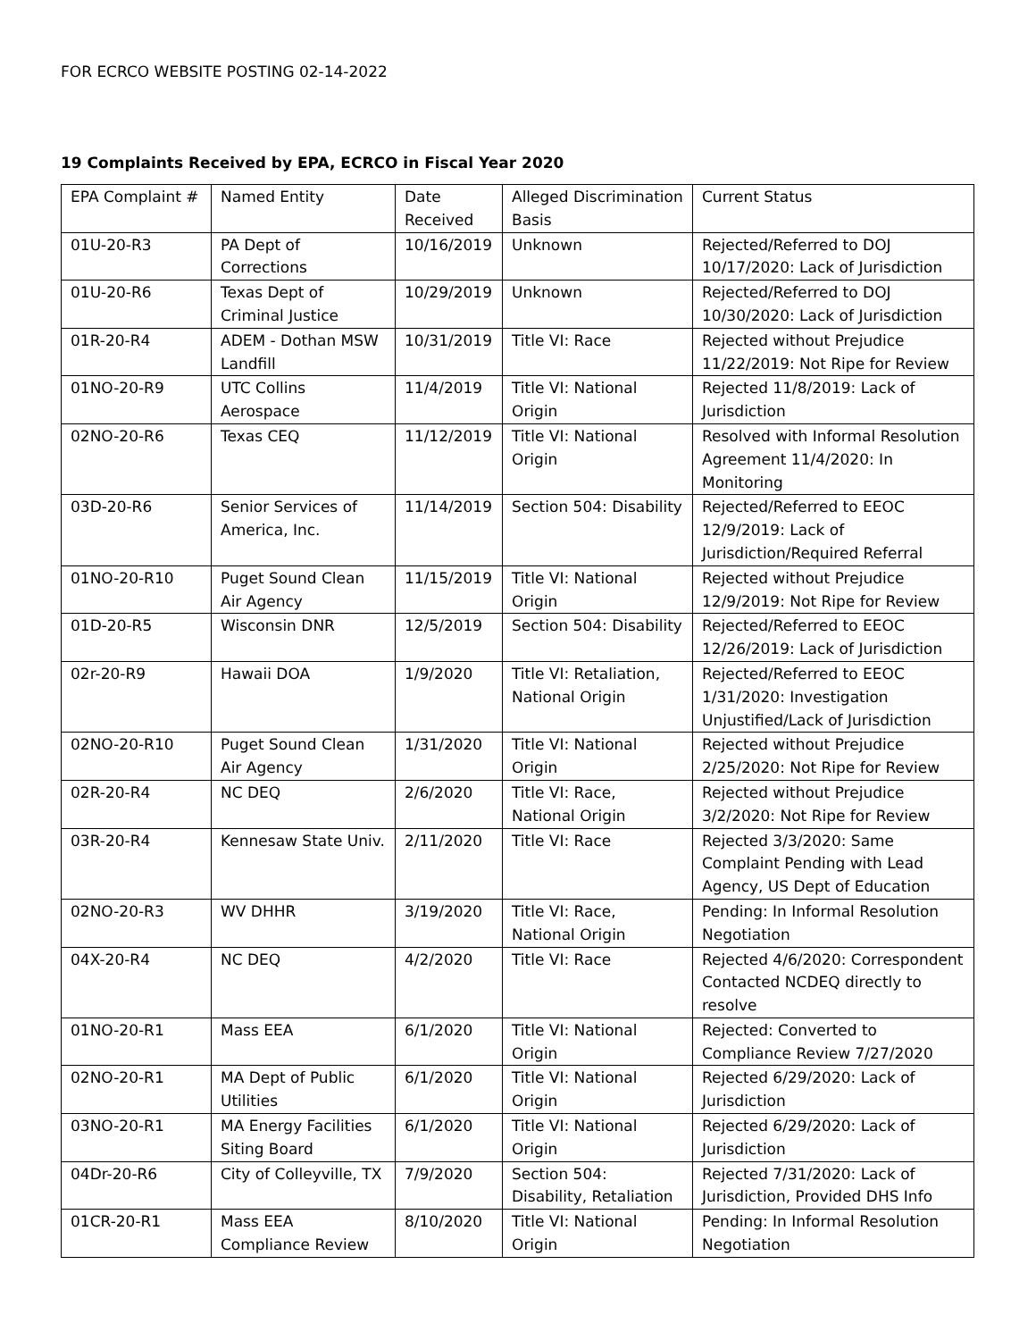FOR ECRCO WEBSITE POSTING 02-14-2022
19 Complaints Received by EPA, ECRCO in Fiscal Year 2020
| EPA Complaint # | Named Entity | Date Received | Alleged Discrimination Basis | Current Status |
| 01U-20-R3 | PA Dept of Corrections | 10/16/2019 | Unknown | Rejected/Referred to DOJ 10/17/2020: Lack of Jurisdiction |
| 01U-20-R6 | Texas Dept of Criminal Justice | 10/29/2019 | Unknown | Rejected/Referred to DOJ 10/30/2020: Lack of Jurisdiction |
| 01R-20-R4 | ADEM - Dothan MSW Landfill | 10/31/2019 | Title VI: Race | Rejected without Prejudice 11/22/2019: Not Ripe for Review |
| 01NO-20-R9 | UTC Collins Aerospace | 11/4/2019 | Title VI: National Origin | Rejected 11/8/2019: Lack of Jurisdiction |
| 02NO-20-R6 | Texas CEQ | 11/12/2019 | Title VI: National Origin | Resolved with Informal Resolution Agreement 11/4/2020: In Monitoring |
| 03D-20-R6 | Senior Services of America, Inc. | 11/14/2019 | Section 504: Disability | Rejected/Referred to EEOC 12/9/2019: Lack of Jurisdiction/Required Referral |
| 01NO-20-R10 | Puget Sound Clean Air Agency | 11/15/2019 | Title VI: National Origin | Rejected without Prejudice 12/9/2019: Not Ripe for Review |
| 01D-20-R5 | Wisconsin DNR | 12/5/2019 | Section 504: Disability | Rejected/Referred to EEOC 12/26/2019: Lack of Jurisdiction |
| 02r-20-R9 | Hawaii DOA | 1/9/2020 | Title VI: Retaliation, National Origin | Rejected/Referred to EEOC 1/31/2020: Investigation Unjustified/Lack of Jurisdiction |
| 02NO-20-R10 | Puget Sound Clean Air Agency | 1/31/2020 | Title VI: National Origin | Rejected without Prejudice 2/25/2020: Not Ripe for Review |
| 02R-20-R4 | NC DEQ | 2/6/2020 | Title VI: Race, National Origin | Rejected without Prejudice 3/2/2020: Not Ripe for Review |
| 03R-20-R4 | Kennesaw State Univ. | 2/11/2020 | Title VI: Race | Rejected 3/3/2020: Same Complaint Pending with Lead Agency, US Dept of Education |
| 02NO-20-R3 | WV DHHR | 3/19/2020 | Title VI: Race, National Origin | Pending: In Informal Resolution Negotiation |
| 04X-20-R4 | NC DEQ | 4/2/2020 | Title VI: Race | Rejected 4/6/2020: Correspondent Contacted NCDEQ directly to resolve |
| 01NO-20-R1 | Mass EEA | 6/1/2020 | Title VI: National Origin | Rejected: Converted to Compliance Review 7/27/2020 |
| 02NO-20-R1 | MA Dept of Public Utilities | 6/1/2020 | Title VI: National Origin | Rejected 6/29/2020: Lack of Jurisdiction |
| 03NO-20-R1 | MA Energy Facilities Siting Board | 6/1/2020 | Title VI: National Origin | Rejected 6/29/2020: Lack of Jurisdiction |
| 04Dr-20-R6 | City of Colleyville, TX | 7/9/2020 | Section 504: Disability, Retaliation | Rejected 7/31/2020: Lack of Jurisdiction, Provided DHS Info |
| 01CR-20-R1 | Mass EEA Compliance Review | 8/10/2020 | Title VI: National Origin | Pending: In Informal Resolution Negotiation |